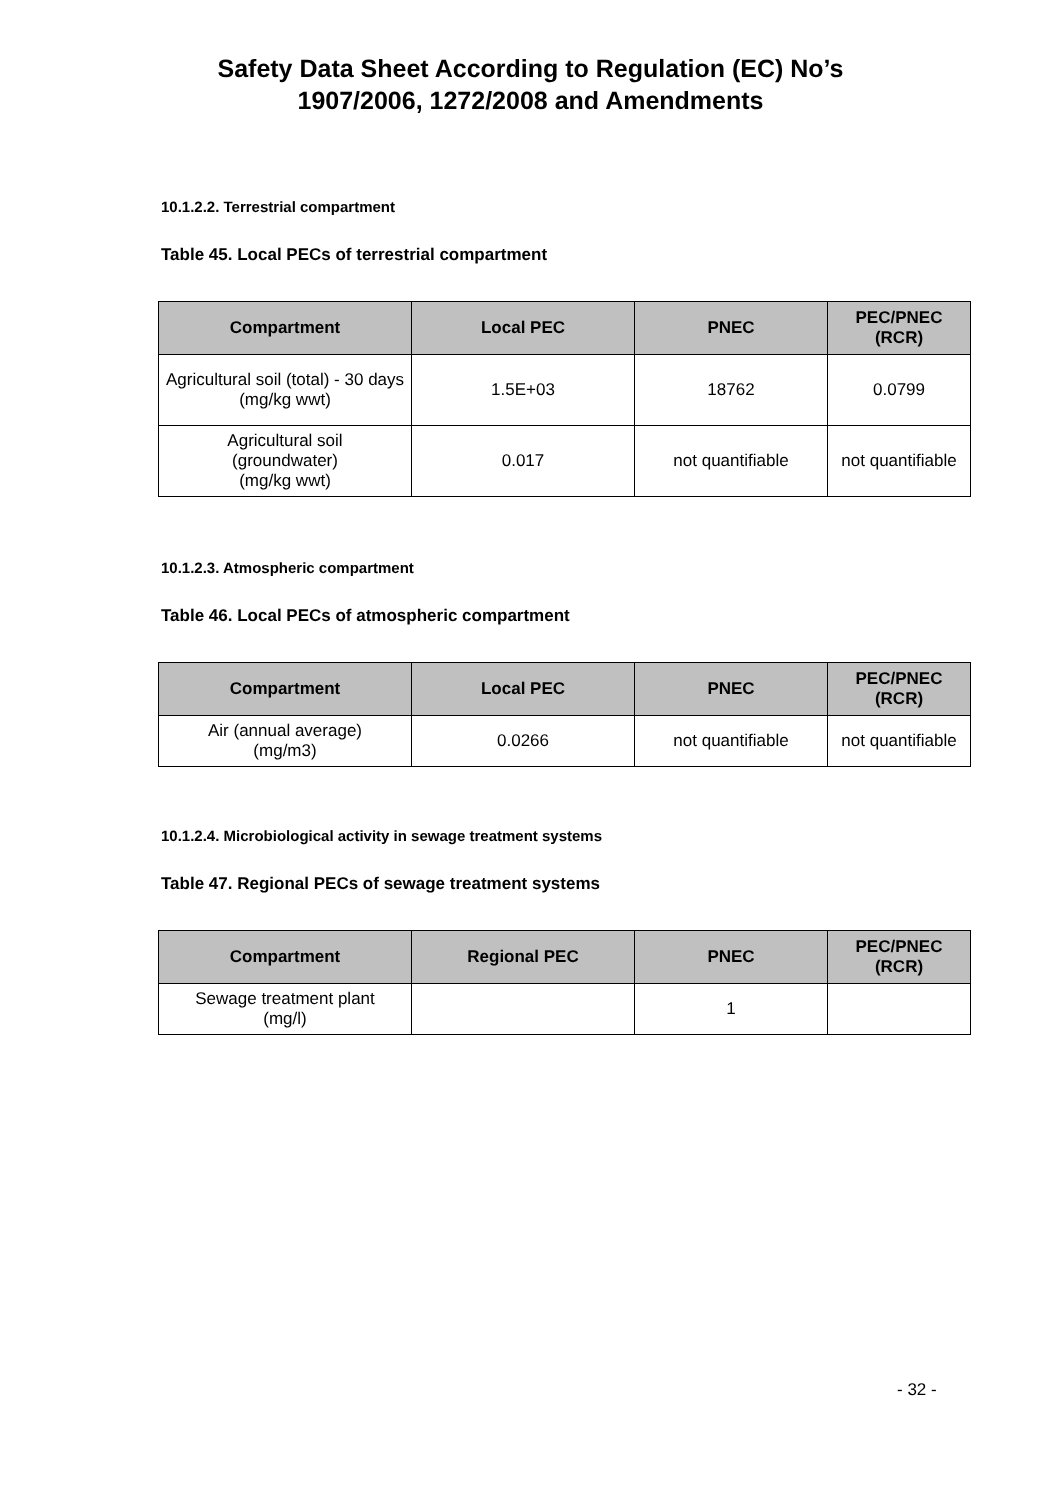Safety Data Sheet According to Regulation (EC) No’s
1907/2006, 1272/2008 and Amendments
10.1.2.2. Terrestrial compartment
Table 45. Local PECs of terrestrial compartment
| Compartment | Local PEC | PNEC | PEC/PNEC (RCR) |
| --- | --- | --- | --- |
| Agricultural soil (total) - 30 days (mg/kg wwt) | 1.5E+03 | 18762 | 0.0799 |
| Agricultural soil (groundwater) (mg/kg wwt) | 0.017 | not quantifiable | not quantifiable |
10.1.2.3. Atmospheric compartment
Table 46. Local PECs of atmospheric compartment
| Compartment | Local PEC | PNEC | PEC/PNEC (RCR) |
| --- | --- | --- | --- |
| Air (annual average) (mg/m3) | 0.0266 | not quantifiable | not quantifiable |
10.1.2.4. Microbiological activity in sewage treatment systems
Table 47. Regional PECs of sewage treatment systems
| Compartment | Regional PEC | PNEC | PEC/PNEC (RCR) |
| --- | --- | --- | --- |
| Sewage treatment plant (mg/l) | | 1 | |
- 32 -